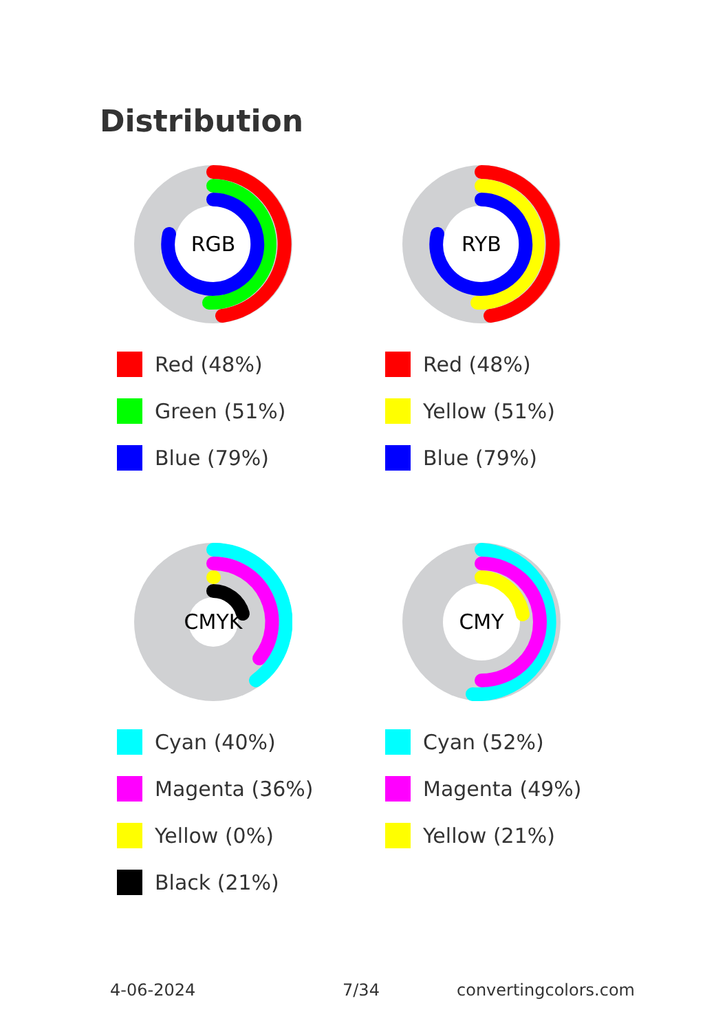Distribution
RGB
Red (48%)
Green (51%)
Blue (79%)
RYB
Red (48%)
Yellow (51%)
Blue (79%)
CMYK
Cyan (40%)
Magenta (36%)
Yellow (0%)
Black (21%)
CMY
Cyan (52%)
Magenta (49%)
Yellow (21%)
4-06-2024 7/34 convertingcolors.com